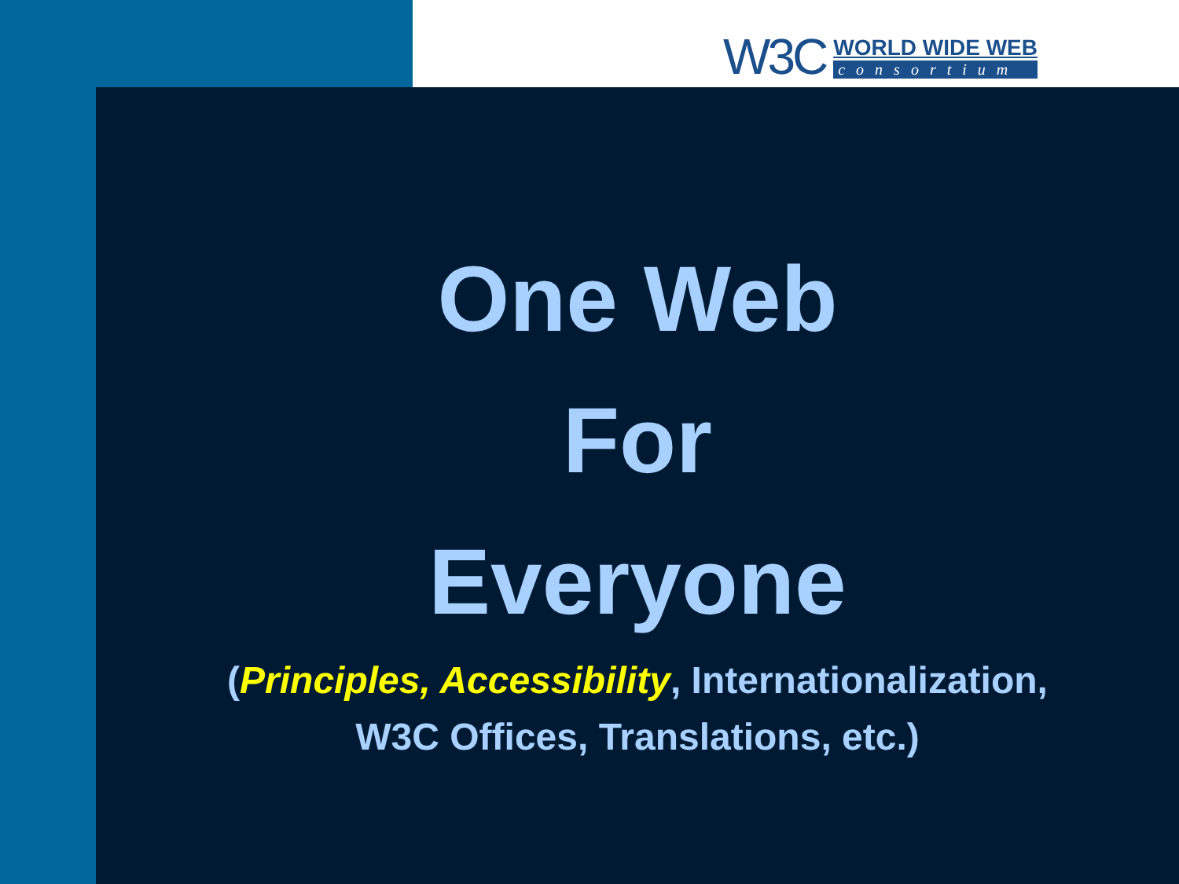W3C
WORLD WIDE WEB
consortium
One Web
For
Everyone
(Principles, Accessibility, Internationalization,
W3C Offices, Translations, etc.)